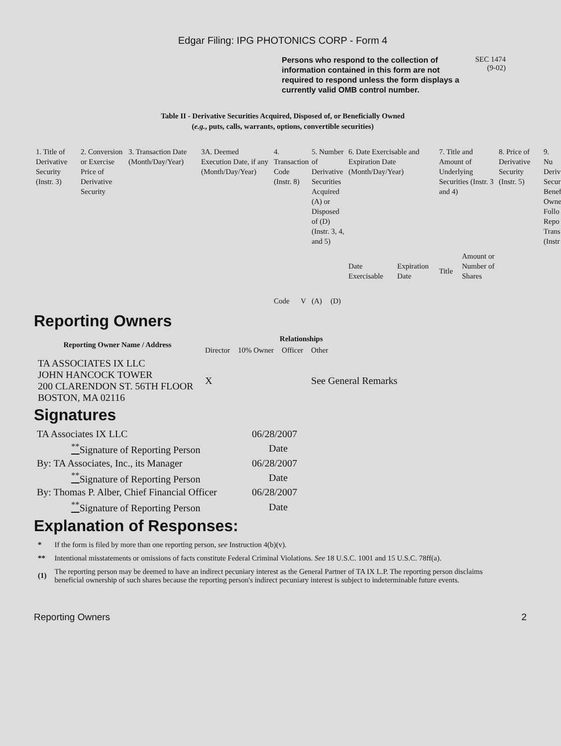Edgar Filing: IPG PHOTONICS CORP - Form 4
Persons who respond to the collection of information contained in this form are not required to respond unless the form displays a currently valid OMB control number.
SEC 1474
(9-02)
Table II - Derivative Securities Acquired, Disposed of, or Beneficially Owned
(e.g., puts, calls, warrants, options, convertible securities)
| 1. Title of Derivative Security (Instr. 3) | 2. Conversion or Exercise Price of Derivative Security | 3. Transaction Date (Month/Day/Year) | 3A. Deemed Execution Date, if any (Month/Day/Year) | 4. Transaction Code (Instr. 8) | | 5. Number of Derivative Securities Acquired (A) or Disposed of (D) (Instr. 3, 4, and 5) | | 6. Date Exercisable and Expiration Date (Month/Day/Year) | | 7. Title and Amount of Underlying Securities (Instr. 3 and 4) | | 8. Price of Derivative Security (Instr. 5) | 9. Nu Deriv Secur Benef Owne Follo Repo Trans (Instr |
| --- | --- | --- | --- | --- | --- | --- | --- | --- | --- | --- | --- | --- | --- |
| | | | | Code | V | (A) | (D) | Date Exercisable | Expiration Date | Title | Amount or Number of Shares | | |
Reporting Owners
| Reporting Owner Name / Address | Relationships | | | |
| --- | --- | --- | --- | --- |
| | Director | 10% Owner | Officer | Other |
| TA ASSOCIATES IX LLC JOHN HANCOCK TOWER 200 CLARENDON ST. 56TH FLOOR BOSTON, MA 02116 | X | | | See General Remarks |
Signatures
| TA Associates IX LLC | 06/28/2007 |
| <sup>**</sup> Signature of Reporting Person | Date |
| By: TA Associates, Inc., its Manager | 06/28/2007 |
| <sup>**</sup> Signature of Reporting Person | Date |
| By: Thomas P. Alber, Chief Financial Officer | 06/28/2007 |
| <sup>**</sup> Signature of Reporting Person | Date |
Explanation of Responses:
| * | If the form is filed by more than one reporting person, see Instruction 4(b)(v). |
| ** | Intentional misstatements or omissions of facts constitute Federal Criminal Violations. See 18 U.S.C. 1001 and 15 U.S.C. 78ff(a). |
| (1) | The reporting person may be deemed to have an indirect pecuniary interest as the General Partner of TA IX L.P. The reporting person disclaims beneficial ownership of such shares because the reporting person's indirect pecuniary interest is subject to indeterminable future events. |
Reporting Owners 2